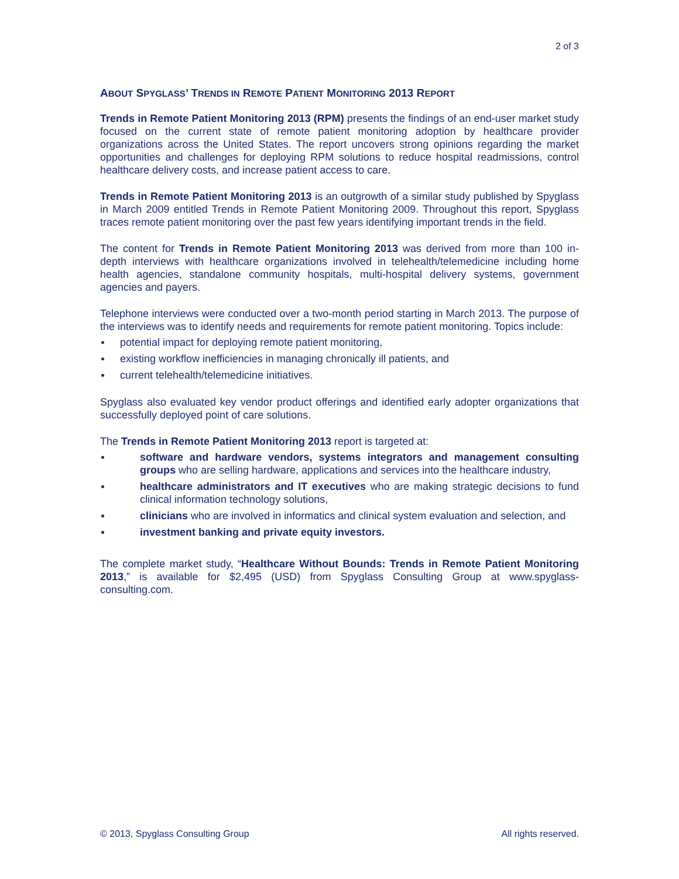2 of 3
ABOUT SPYGLASS’ TRENDS IN REMOTE PATIENT MONITORING 2013 REPORT
Trends in Remote Patient Monitoring 2013 (RPM) presents the findings of an end-user market study focused on the current state of remote patient monitoring adoption by healthcare provider organizations across the United States. The report uncovers strong opinions regarding the market opportunities and challenges for deploying RPM solutions to reduce hospital readmissions, control healthcare delivery costs, and increase patient access to care.
Trends in Remote Patient Monitoring 2013 is an outgrowth of a similar study published by Spyglass in March 2009 entitled Trends in Remote Patient Monitoring 2009. Throughout this report, Spyglass traces remote patient monitoring over the past few years identifying important trends in the field.
The content for Trends in Remote Patient Monitoring 2013 was derived from more than 100 in-depth interviews with healthcare organizations involved in telehealth/telemedicine including home health agencies, standalone community hospitals, multi-hospital delivery systems, government agencies and payers.
Telephone interviews were conducted over a two-month period starting in March 2013. The purpose of the interviews was to identify needs and requirements for remote patient monitoring. Topics include:
potential impact for deploying remote patient monitoring,
existing workflow inefficiencies in managing chronically ill patients, and
current telehealth/telemedicine initiatives.
Spyglass also evaluated key vendor product offerings and identified early adopter organizations that successfully deployed point of care solutions.
The Trends in Remote Patient Monitoring 2013 report is targeted at:
software and hardware vendors, systems integrators and management consulting groups who are selling hardware, applications and services into the healthcare industry,
healthcare administrators and IT executives who are making strategic decisions to fund clinical information technology solutions,
clinicians who are involved in informatics and clinical system evaluation and selection, and
investment banking and private equity investors.
The complete market study, “Healthcare Without Bounds: Trends in Remote Patient Monitoring 2013,” is available for $2,495 (USD) from Spyglass Consulting Group at www.spyglass-consulting.com.
© 2013, Spyglass Consulting Group All rights reserved.